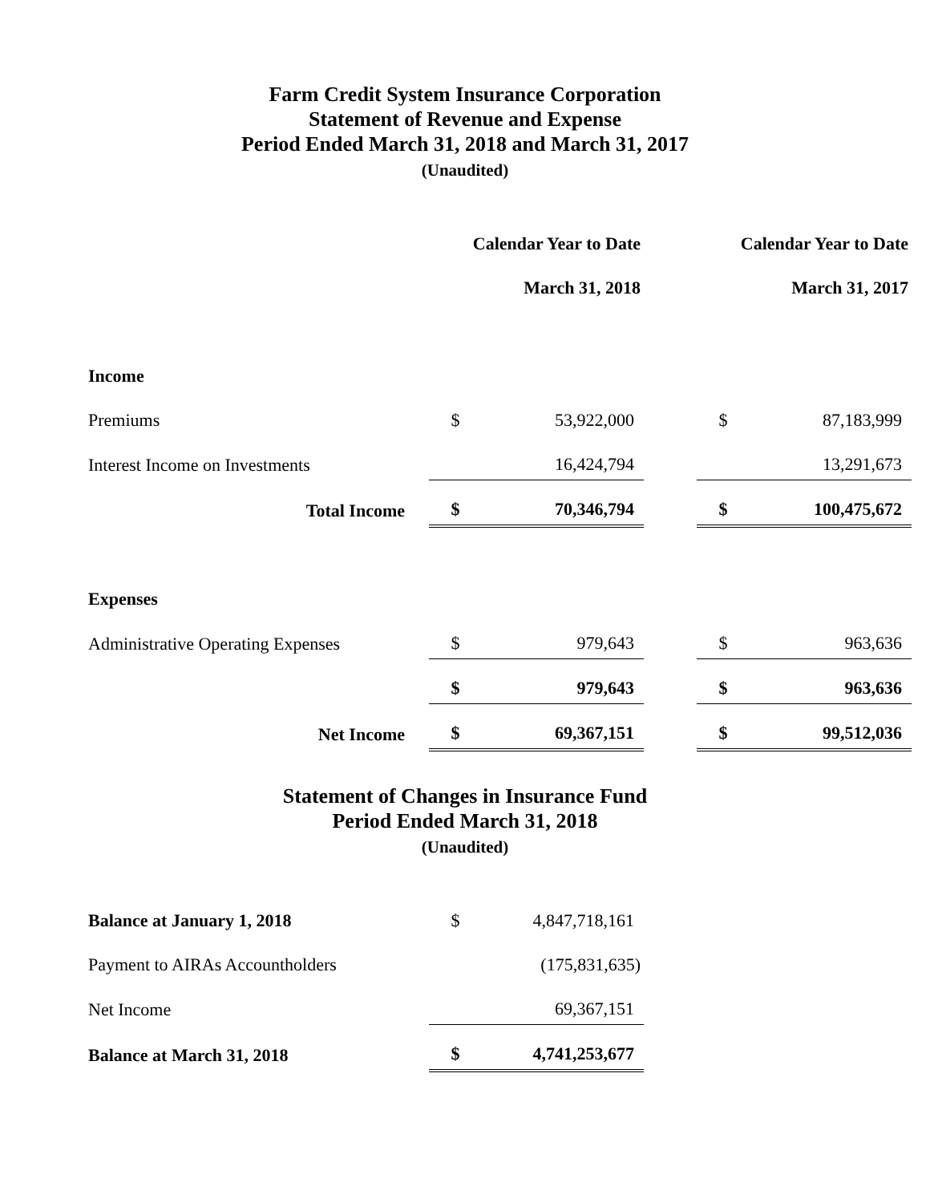Farm Credit System Insurance Corporation
Statement of Revenue and Expense
Period Ended March 31, 2018 and March 31, 2017
(Unaudited)
| | Calendar Year to Date | | | Calendar Year to Date | |
| | March 31, 2018 | | | March 31, 2017 | |
| Income | | | | | |
| Premiums | $ | 53,922,000 | | $ | 87,183,999 |
| Interest Income on Investments | | 16,424,794 | | | 13,291,673 |
| Total Income | $ | 70,346,794 | | $ | 100,475,672 |
| Expenses | | | | | |
| Administrative Operating Expenses | $ | 979,643 | | $ | 963,636 |
| | $ | 979,643 | | $ | 963,636 |
| Net Income | $ | 69,367,151 | | $ | 99,512,036 |
Statement of Changes in Insurance Fund
Period Ended March 31, 2018
(Unaudited)
| Balance at January 1, 2018 | $ | 4,847,718,161 |
| Payment to AIRAs Accountholders | | (175,831,635) |
| Net Income | | 69,367,151 |
| Balance at March 31, 2018 | $ | 4,741,253,677 |